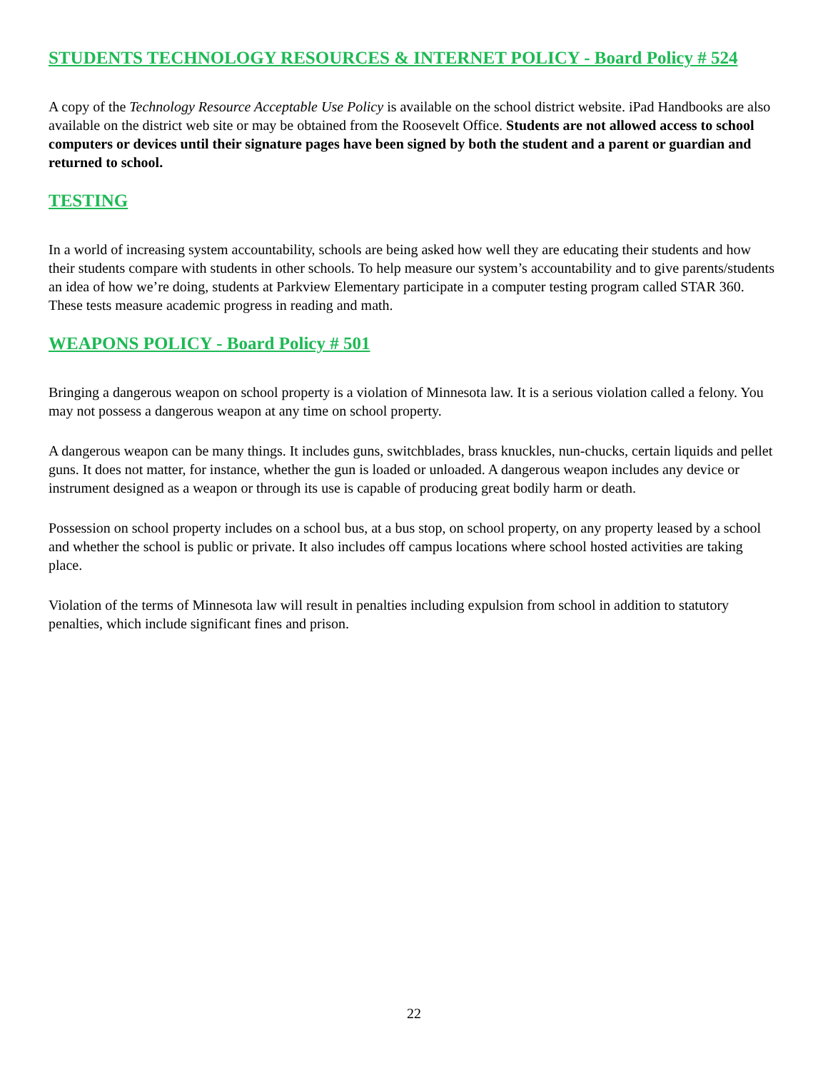STUDENTS TECHNOLOGY RESOURCES & INTERNET POLICY - Board Policy # 524
A copy of the Technology Resource Acceptable Use Policy is available on the school district website. iPad Handbooks are also available on the district web site or may be obtained from the Roosevelt Office. Students are not allowed access to school computers or devices until their signature pages have been signed by both the student and a parent or guardian and returned to school.
TESTING
In a world of increasing system accountability, schools are being asked how well they are educating their students and how their students compare with students in other schools. To help measure our system’s accountability and to give parents/students an idea of how we’re doing, students at Parkview Elementary participate in a computer testing program called STAR 360. These tests measure academic progress in reading and math.
WEAPONS POLICY - Board Policy # 501
Bringing a dangerous weapon on school property is a violation of Minnesota law. It is a serious violation called a felony. You may not possess a dangerous weapon at any time on school property.
A dangerous weapon can be many things. It includes guns, switchblades, brass knuckles, nun-chucks, certain liquids and pellet guns. It does not matter, for instance, whether the gun is loaded or unloaded. A dangerous weapon includes any device or instrument designed as a weapon or through its use is capable of producing great bodily harm or death.
Possession on school property includes on a school bus, at a bus stop, on school property, on any property leased by a school and whether the school is public or private. It also includes off campus locations where school hosted activities are taking place.
Violation of the terms of Minnesota law will result in penalties including expulsion from school in addition to statutory penalties, which include significant fines and prison.
22